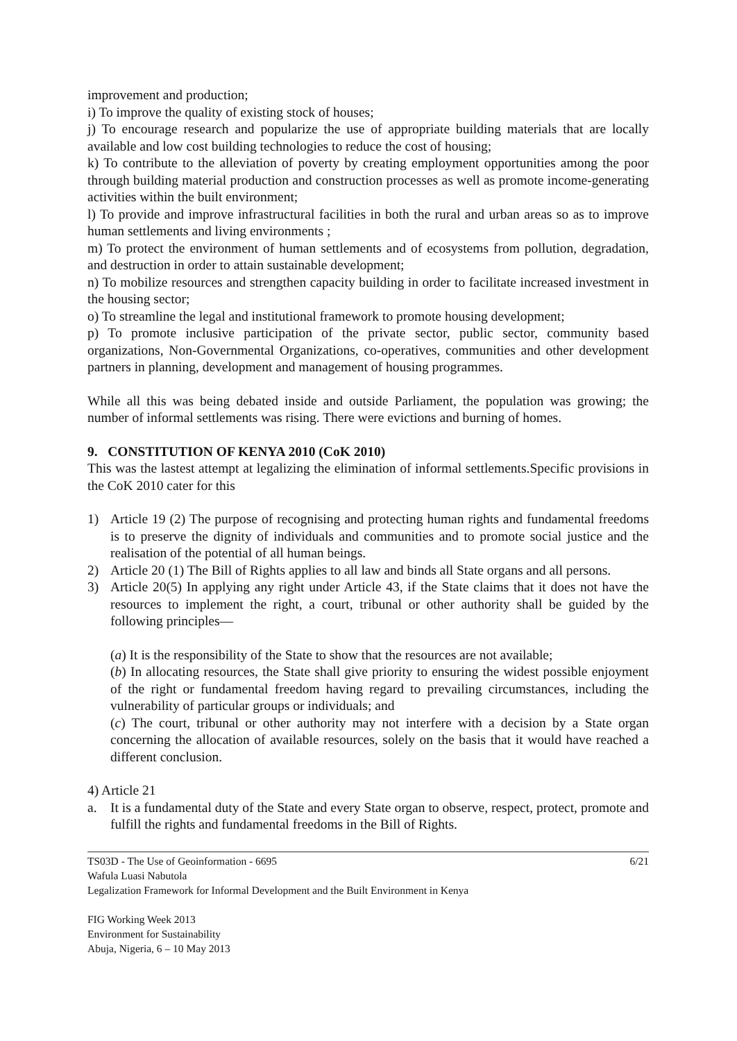improvement and production;
i) To improve the quality of existing stock of houses;
j) To encourage research and popularize the use of appropriate building materials that are locally available and low cost building technologies to reduce the cost of housing;
k) To contribute to the alleviation of poverty by creating employment opportunities among the poor through building material production and construction processes as well as promote income-generating activities within the built environment;
l) To provide and improve infrastructural facilities in both the rural and urban areas so as to improve human settlements and living environments ;
m) To protect the environment of human settlements and of ecosystems from pollution, degradation, and destruction in order to attain sustainable development;
n) To mobilize resources and strengthen capacity building in order to facilitate increased investment in the housing sector;
o) To streamline the legal and institutional framework to promote housing development;
p) To promote inclusive participation of the private sector, public sector, community based organizations, Non-Governmental Organizations, co-operatives, communities and other development partners in planning, development and management of housing programmes.
While all this was being debated inside and outside Parliament, the population was growing; the number of informal settlements was rising. There were evictions and burning of homes.
9. CONSTITUTION OF KENYA 2010 (CoK 2010)
This was the lastest attempt at legalizing the elimination of informal settlements.Specific provisions in the CoK 2010 cater for this
1) Article 19 (2) The purpose of recognising and protecting human rights and fundamental freedoms is to preserve the dignity of individuals and communities and to promote social justice and the realisation of the potential of all human beings.
2) Article 20 (1) The Bill of Rights applies to all law and binds all State organs and all persons.
3) Article 20(5) In applying any right under Article 43, if the State claims that it does not have the resources to implement the right, a court, tribunal or other authority shall be guided by the following principles—
(a) It is the responsibility of the State to show that the resources are not available;
(b) In allocating resources, the State shall give priority to ensuring the widest possible enjoyment of the right or fundamental freedom having regard to prevailing circumstances, including the vulnerability of particular groups or individuals; and
(c) The court, tribunal or other authority may not interfere with a decision by a State organ concerning the allocation of available resources, solely on the basis that it would have reached a different conclusion.
4) Article 21
a. It is a fundamental duty of the State and every State organ to observe, respect, protect, promote and fulfill the rights and fundamental freedoms in the Bill of Rights.
TS03D - The Use of Geoinformation - 6695 6/21
Wafula Luasi Nabutola
Legalization Framework for Informal Development and the Built Environment in Kenya
FIG Working Week 2013
Environment for Sustainability
Abuja, Nigeria, 6 – 10 May 2013